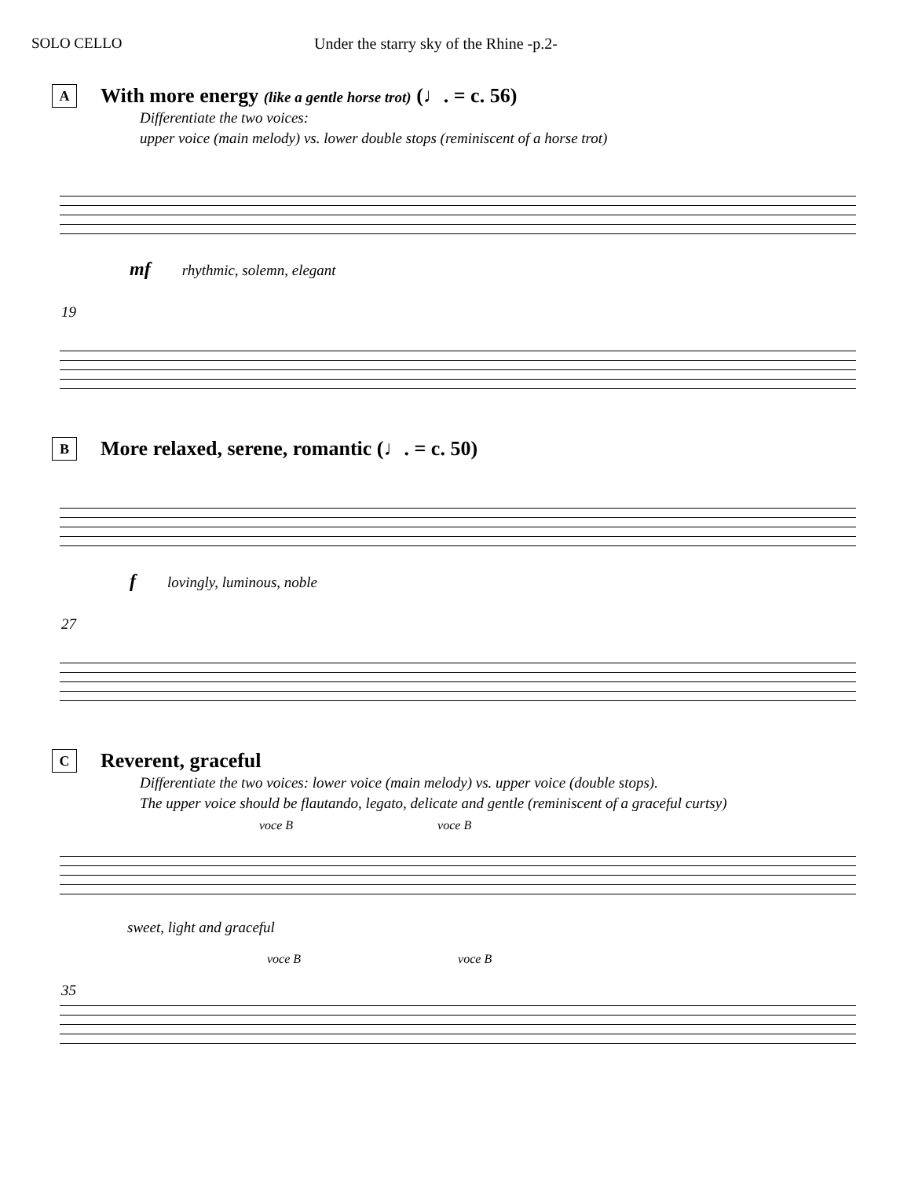SOLO CELLO Under the starry sky of the Rhine -p.2-
A
With more energy (like a gentle horse trot) (♩. = c. 56)
Differentiate the two voices:
upper voice (main melody) vs. lower double stops (reminiscent of a horse trot)
mf rhythmic, solemn, elegant
19
B
More relaxed, serene, romantic (♩. = c. 50)
flovingly, luminous, noble
27
C
Reverent, graceful
Differentiate the two voices: lower voice (main melody) vs. upper voice (double stops).
The upper voice should be flautando, legato, delicate and gentle (reminiscent of a graceful curtsy)
voce B voce B
sweet, light and graceful
voce B voce B
35